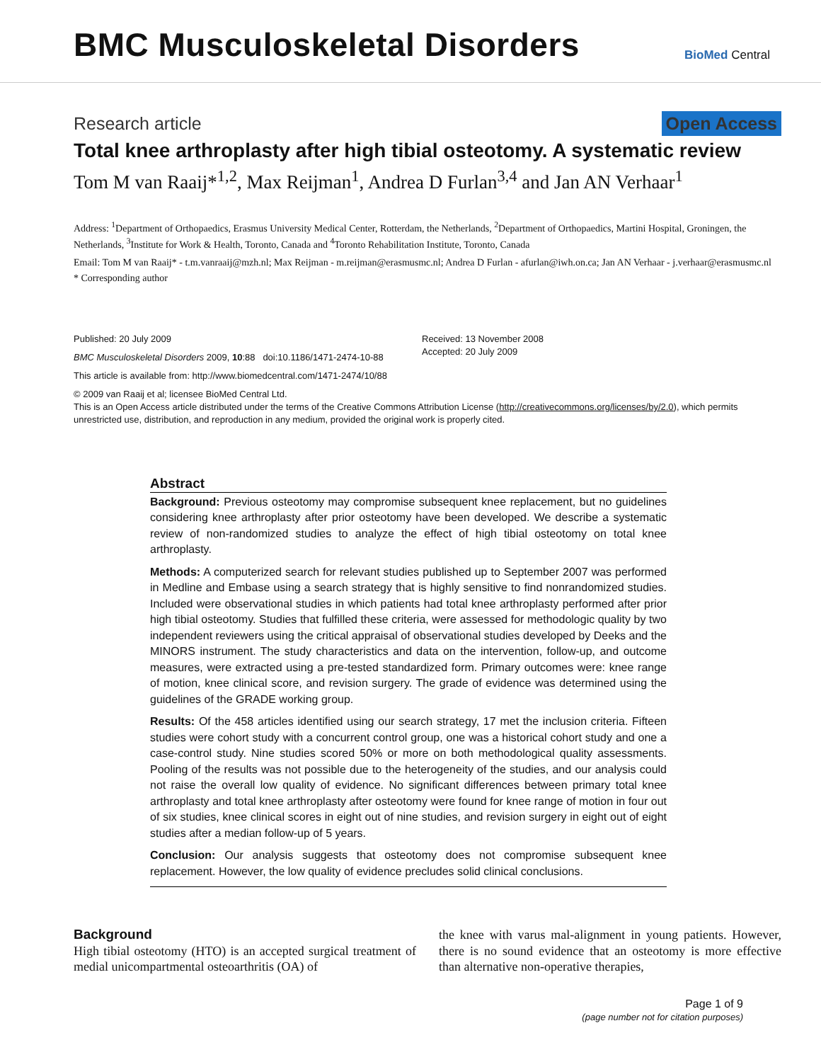BMC Musculoskeletal Disorders
BioMed Central
Research article Open Access
Total knee arthroplasty after high tibial osteotomy. A systematic review
Tom M van Raaij*<sup>1,2</sup>, Max Reijman<sup>1</sup>, Andrea D Furlan<sup>3,4</sup> and Jan AN Verhaar<sup>1</sup>
Address: <sup>1</sup>Department of Orthopaedics, Erasmus University Medical Center, Rotterdam, the Netherlands, <sup>2</sup>Department of Orthopaedics, Martini Hospital, Groningen, the Netherlands, <sup>3</sup>Institute for Work & Health, Toronto, Canada and <sup>4</sup>Toronto Rehabilitation Institute, Toronto, Canada
Email: Tom M van Raaij* - t.m.vanraaij@mzh.nl; Max Reijman - m.reijman@erasmusmc.nl; Andrea D Furlan - afurlan@iwh.on.ca; Jan AN Verhaar - j.verhaar@erasmusmc.nl
* Corresponding author
Published: 20 July 2009
BMC Musculoskeletal Disorders 2009, 10:88 doi:10.1186/1471-2474-10-88
This article is available from: http://www.biomedcentral.com/1471-2474/10/88
Received: 13 November 2008
Accepted: 20 July 2009
© 2009 van Raaij et al; licensee BioMed Central Ltd.
This is an Open Access article distributed under the terms of the Creative Commons Attribution License (http://creativecommons.org/licenses/by/2.0), which permits unrestricted use, distribution, and reproduction in any medium, provided the original work is properly cited.
Abstract
Background: Previous osteotomy may compromise subsequent knee replacement, but no guidelines considering knee arthroplasty after prior osteotomy have been developed. We describe a systematic review of non-randomized studies to analyze the effect of high tibial osteotomy on total knee arthroplasty.
Methods: A computerized search for relevant studies published up to September 2007 was performed in Medline and Embase using a search strategy that is highly sensitive to find nonrandomized studies. Included were observational studies in which patients had total knee arthroplasty performed after prior high tibial osteotomy. Studies that fulfilled these criteria, were assessed for methodologic quality by two independent reviewers using the critical appraisal of observational studies developed by Deeks and the MINORS instrument. The study characteristics and data on the intervention, follow-up, and outcome measures, were extracted using a pre-tested standardized form. Primary outcomes were: knee range of motion, knee clinical score, and revision surgery. The grade of evidence was determined using the guidelines of the GRADE working group.
Results: Of the 458 articles identified using our search strategy, 17 met the inclusion criteria. Fifteen studies were cohort study with a concurrent control group, one was a historical cohort study and one a case-control study. Nine studies scored 50% or more on both methodological quality assessments. Pooling of the results was not possible due to the heterogeneity of the studies, and our analysis could not raise the overall low quality of evidence. No significant differences between primary total knee arthroplasty and total knee arthroplasty after osteotomy were found for knee range of motion in four out of six studies, knee clinical scores in eight out of nine studies, and revision surgery in eight out of eight studies after a median follow-up of 5 years.
Conclusion: Our analysis suggests that osteotomy does not compromise subsequent knee replacement. However, the low quality of evidence precludes solid clinical conclusions.
Background
High tibial osteotomy (HTO) is an accepted surgical treatment of medial unicompartmental osteoarthritis (OA) of
the knee with varus mal-alignment in young patients. However, there is no sound evidence that an osteotomy is more effective than alternative non-operative therapies,
Page 1 of 9
(page number not for citation purposes)